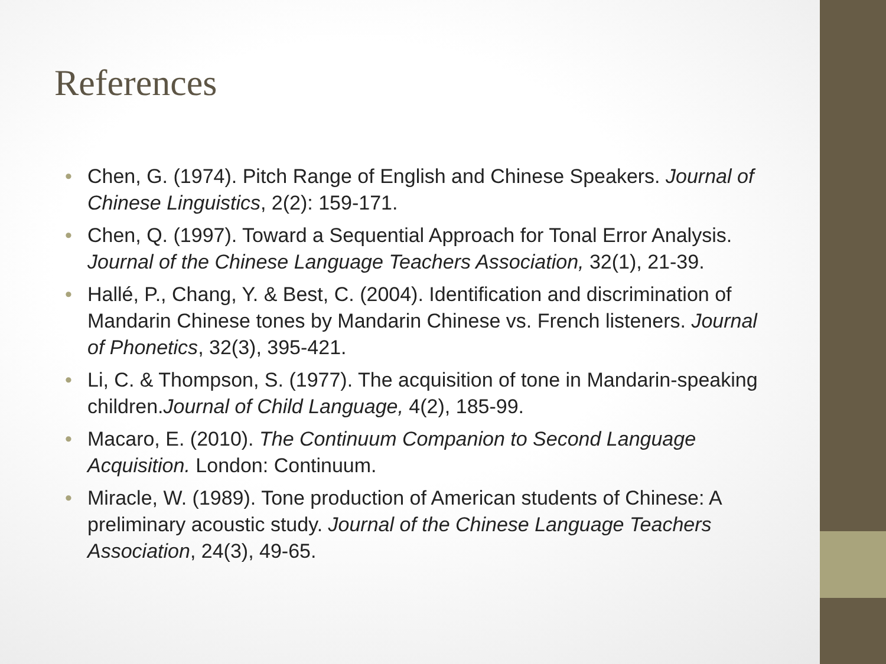References
• Chen, G. (1974). Pitch Range of English and Chinese Speakers. Journal of Chinese Linguistics, 2(2): 159-171.
• Chen, Q. (1997). Toward a Sequential Approach for Tonal Error Analysis. Journal of the Chinese Language Teachers Association, 32(1), 21-39.
• Hallé, P., Chang, Y. & Best, C. (2004). Identification and discrimination of Mandarin Chinese tones by Mandarin Chinese vs. French listeners. Journal of Phonetics, 32(3), 395-421.
• Li, C. & Thompson, S. (1977). The acquisition of tone in Mandarin-speaking children.Journal of Child Language, 4(2), 185-99.
• Macaro, E. (2010). The Continuum Companion to Second Language Acquisition. London: Continuum.
• Miracle, W. (1989). Tone production of American students of Chinese: A preliminary acoustic study. Journal of the Chinese Language Teachers Association, 24(3), 49-65.